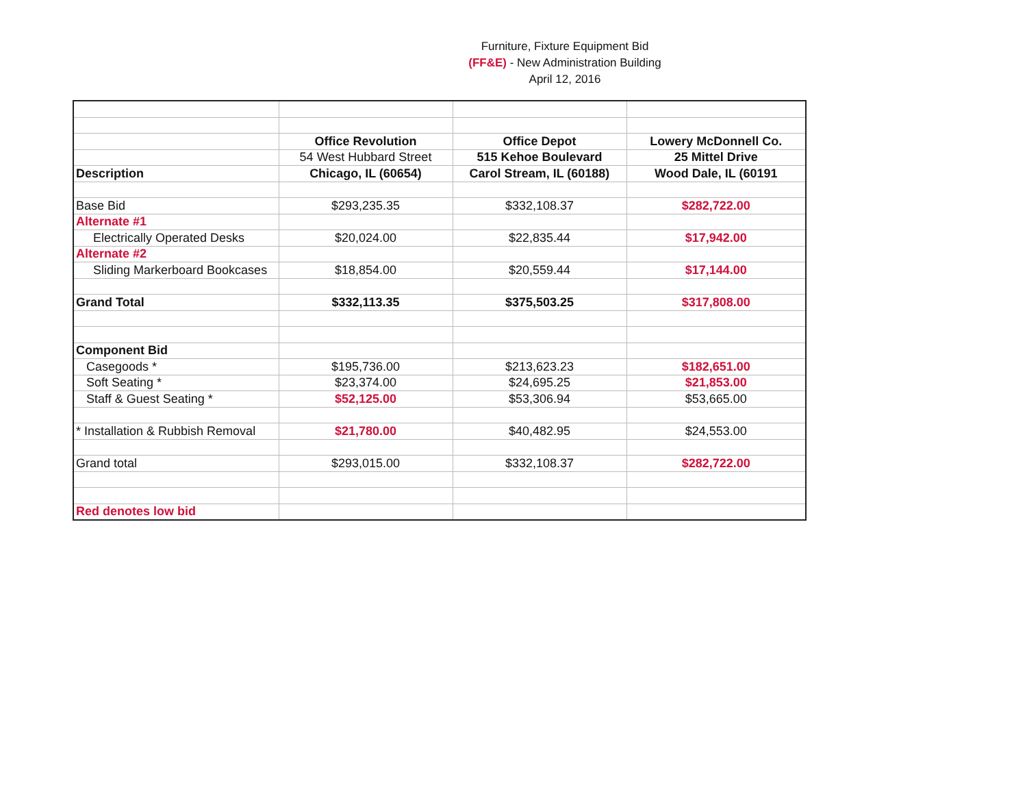Furniture, Fixture Equipment Bid
(FF&E) - New Administration Building
April 12, 2016
| | Office Revolution | Office Depot | Lowery McDonnell Co. |
| | 54 West Hubbard Street | 515 Kehoe Boulevard | 25 Mittel Drive |
| Description | Chicago, IL (60654) | Carol Stream, IL (60188) | Wood Dale, IL (60191 |
| Base Bid | $293,235.35 | $332,108.37 | $282,722.00 |
| Alternate #1 | | | |
| Electrically Operated Desks | $20,024.00 | $22,835.44 | $17,942.00 |
| Alternate #2 | | | |
| Sliding Markerboard Bookcases | $18,854.00 | $20,559.44 | $17,144.00 |
| Grand Total | $332,113.35 | $375,503.25 | $317,808.00 |
| Component Bid | | | |
| Casegoods * | $195,736.00 | $213,623.23 | $182,651.00 |
| Soft Seating * | $23,374.00 | $24,695.25 | $21,853.00 |
| Staff & Guest Seating * | $52,125.00 | $53,306.94 | $53,665.00 |
| * Installation & Rubbish Removal | $21,780.00 | $40,482.95 | $24,553.00 |
| Grand total | $293,015.00 | $332,108.37 | $282,722.00 |
| Red denotes low bid | | | |